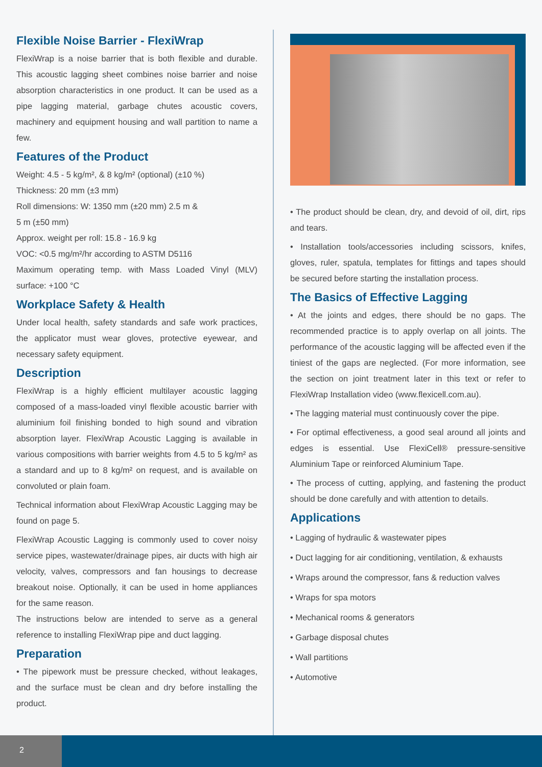Flexible Noise Barrier - FlexiWrap
FlexiWrap is a noise barrier that is both flexible and durable. This acoustic lagging sheet combines noise barrier and noise absorption characteristics in one product. It can be used as a pipe lagging material, garbage chutes acoustic covers, machinery and equipment housing and wall partition to name a few.
Features of the Product
Weight: 4.5 - 5 kg/m², & 8 kg/m² (optional) (±10 %)
Thickness: 20 mm (±3 mm)
Roll dimensions: W: 1350 mm (±20 mm) 2.5 m &
5 m (±50 mm)
Approx. weight per roll: 15.8 - 16.9 kg
VOC: <0.5 mg/m²/hr according to ASTM D5116
Maximum operating temp. with Mass Loaded Vinyl (MLV) surface: +100 °C
Workplace Safety & Health
Under local health, safety standards and safe work practices, the applicator must wear gloves, protective eyewear, and necessary safety equipment.
Description
FlexiWrap is a highly efficient multilayer acoustic lagging composed of a mass-loaded vinyl flexible acoustic barrier with aluminium foil finishing bonded to high sound and vibration absorption layer. FlexiWrap Acoustic Lagging is available in various compositions with barrier weights from 4.5 to 5 kg/m² as a standard and up to 8 kg/m² on request, and is available on convoluted or plain foam.
Technical information about FlexiWrap Acoustic Lagging may be found on page 5.
FlexiWrap Acoustic Lagging is commonly used to cover noisy service pipes, wastewater/drainage pipes, air ducts with high air velocity, valves, compressors and fan housings to decrease breakout noise. Optionally, it can be used in home appliances for the same reason.
The instructions below are intended to serve as a general reference to installing FlexiWrap pipe and duct lagging.
Preparation
• The pipework must be pressure checked, without leakages, and the surface must be clean and dry before installing the product.
• The product should be clean, dry, and devoid of oil, dirt, rips and tears.
• Installation tools/accessories including scissors, knifes, gloves, ruler, spatula, templates for fittings and tapes should be secured before starting the installation process.
The Basics of Effective Lagging
• At the joints and edges, there should be no gaps. The recommended practice is to apply overlap on all joints. The performance of the acoustic lagging will be affected even if the tiniest of the gaps are neglected. (For more information, see the section on joint treatment later in this text or refer to FlexiWrap Installation video (www.flexicell.com.au).
• The lagging material must continuously cover the pipe.
• For optimal effectiveness, a good seal around all joints and edges is essential. Use FlexiCell® pressure-sensitive Aluminium Tape or reinforced Aluminium Tape.
• The process of cutting, applying, and fastening the product should be done carefully and with attention to details.
Applications
• Lagging of hydraulic & wastewater pipes
• Duct lagging for air conditioning, ventilation, & exhausts
• Wraps around the compressor, fans & reduction valves
• Wraps for spa motors
• Mechanical rooms & generators
• Garbage disposal chutes
• Wall partitions
• Automotive
2